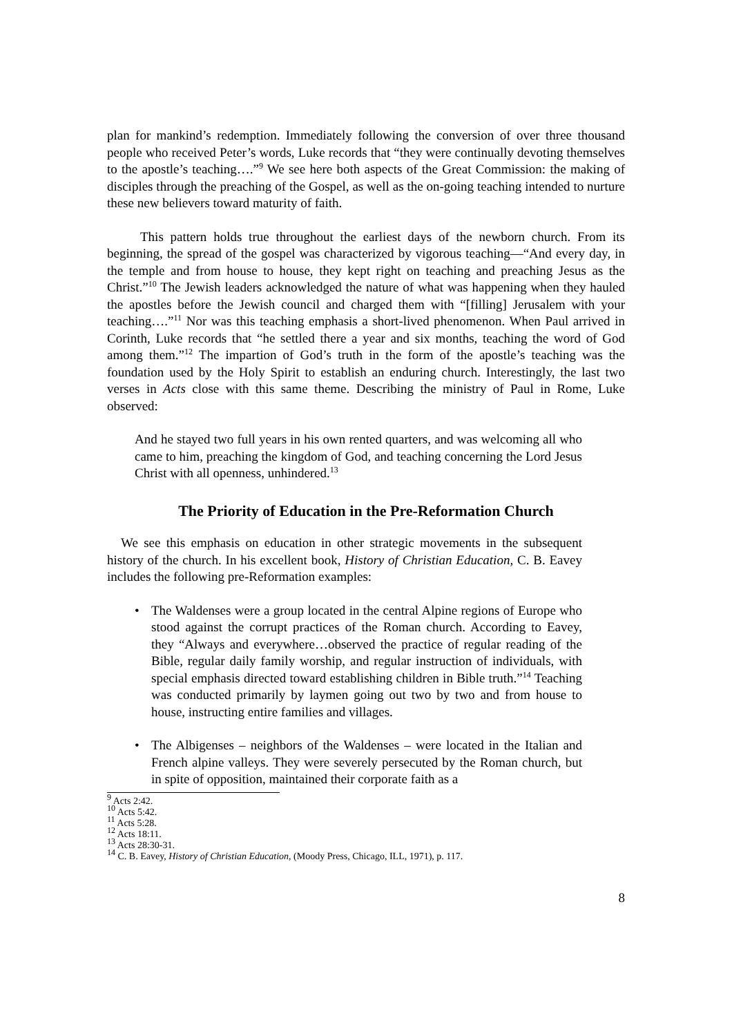plan for mankind’s redemption. Immediately following the conversion of over three thousand people who received Peter’s words, Luke records that “they were continually devoting themselves to the apostle’s teaching….”<sup>9</sup> We see here both aspects of the Great Commission: the making of disciples through the preaching of the Gospel, as well as the on-going teaching intended to nurture these new believers toward maturity of faith.
This pattern holds true throughout the earliest days of the newborn church. From its beginning, the spread of the gospel was characterized by vigorous teaching—“And every day, in the temple and from house to house, they kept right on teaching and preaching Jesus as the Christ.”<sup>10</sup> The Jewish leaders acknowledged the nature of what was happening when they hauled the apostles before the Jewish council and charged them with “[filling] Jerusalem with your teaching….”<sup>11</sup> Nor was this teaching emphasis a short-lived phenomenon. When Paul arrived in Corinth, Luke records that “he settled there a year and six months, teaching the word of God among them.”<sup>12</sup> The impartion of God’s truth in the form of the apostle’s teaching was the foundation used by the Holy Spirit to establish an enduring church. Interestingly, the last two verses in Acts close with this same theme. Describing the ministry of Paul in Rome, Luke observed:
And he stayed two full years in his own rented quarters, and was welcoming all who came to him, preaching the kingdom of God, and teaching concerning the Lord Jesus Christ with all openness, unhindered.<sup>13</sup>
The Priority of Education in the Pre-Reformation Church
We see this emphasis on education in other strategic movements in the subsequent history of the church. In his excellent book, History of Christian Education, C. B. Eavey includes the following pre-Reformation examples:
• The Waldenses were a group located in the central Alpine regions of Europe who stood against the corrupt practices of the Roman church. According to Eavey, they “Always and everywhere…observed the practice of regular reading of the Bible, regular daily family worship, and regular instruction of individuals, with special emphasis directed toward establishing children in Bible truth.”<sup>14</sup> Teaching was conducted primarily by laymen going out two by two and from house to house, instructing entire families and villages.
• The Albigenses – neighbors of the Waldenses – were located in the Italian and French alpine valleys. They were severely persecuted by the Roman church, but in spite of opposition, maintained their corporate faith as a
<sup>9</sup> Acts 2:42.
<sup>10</sup> Acts 5:42.
<sup>11</sup> Acts 5:28.
<sup>12</sup> Acts 18:11.
<sup>13</sup> Acts 28:30-31.
<sup>14</sup> C. B. Eavey, History of Christian Education, (Moody Press, Chicago, ILL, 1971), p. 117.
8